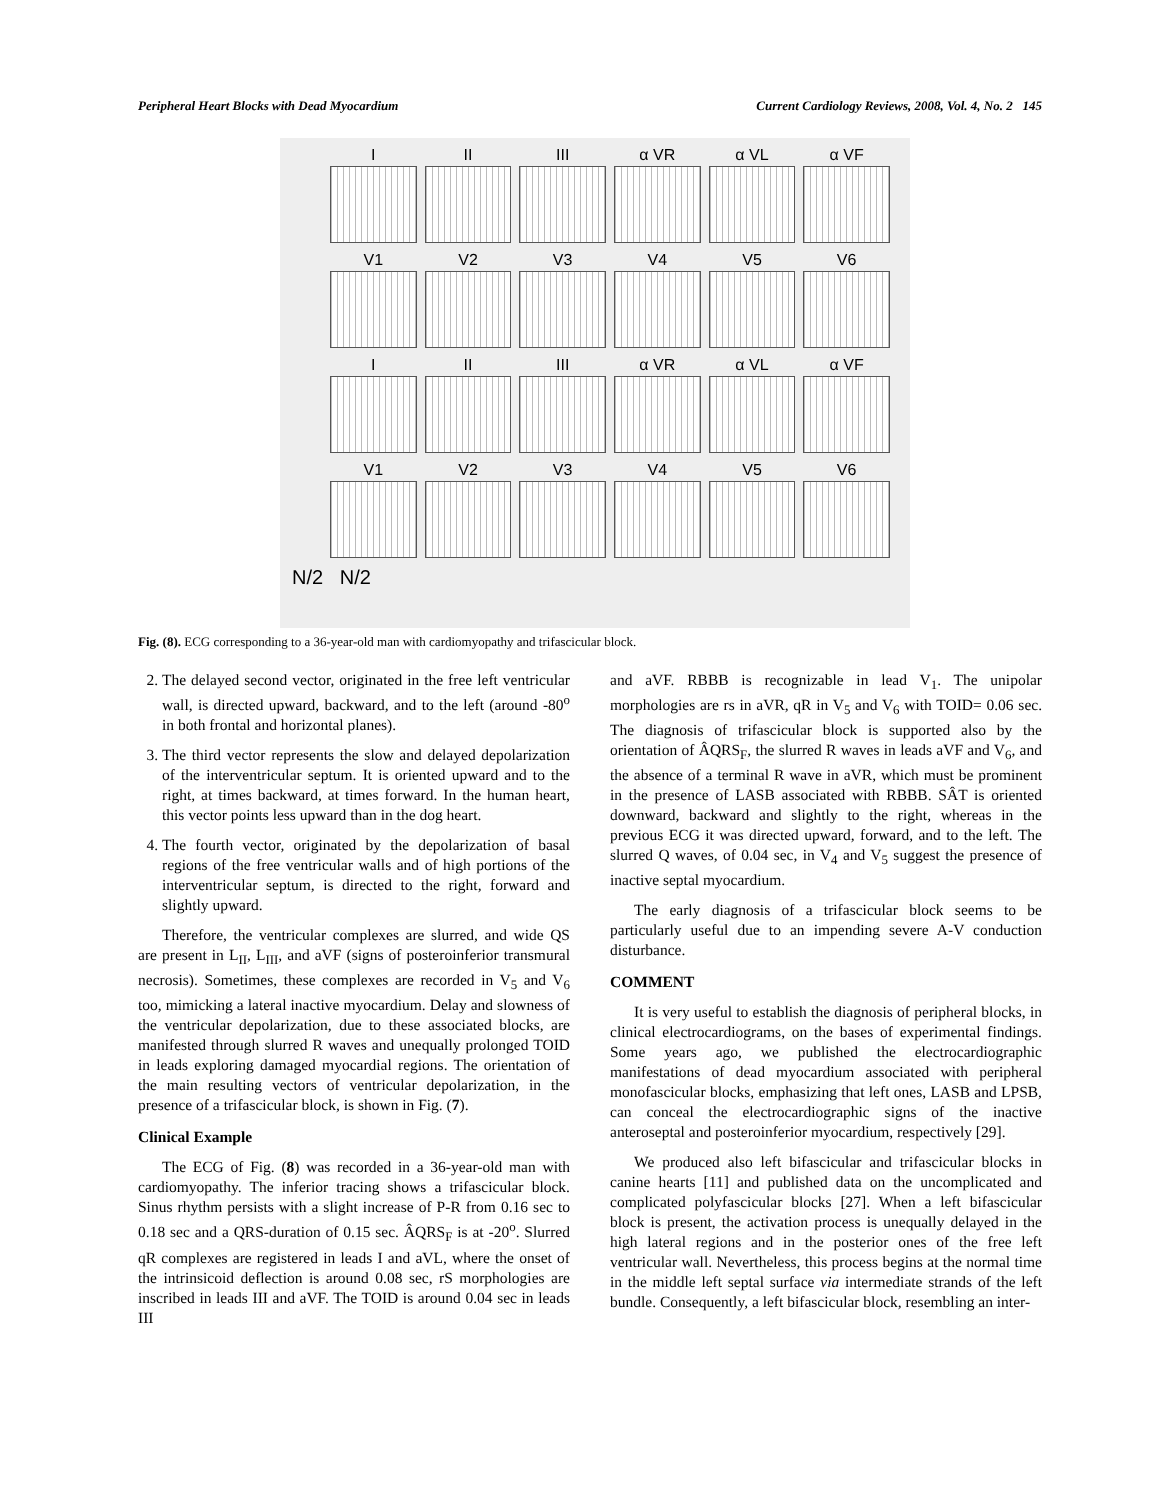Peripheral Heart Blocks with Dead Myocardium Current Cardiology Reviews, 2008, Vol. 4, No. 2 145
I
II
III
α VR
α VL
α VF
V1
V2
V3
V4
V5
V6
I
II
III
α VR
α VL
α VF
V1
V2
V3
V4
V5
V6
N/2 N/2
Fig. (8). ECG corresponding to a 36-year-old man with cardiomyopathy and trifascicular block.
2. The delayed second vector, originated in the free left ventricular wall, is directed upward, backward, and to the left (around -80<sup>o</sup> in both frontal and horizontal planes).
3. The third vector represents the slow and delayed depolarization of the interventricular septum. It is oriented upward and to the right, at times backward, at times forward. In the human heart, this vector points less upward than in the dog heart.
4. The fourth vector, originated by the depolarization of basal regions of the free ventricular walls and of high portions of the interventricular septum, is directed to the right, forward and slightly upward.
Therefore, the ventricular complexes are slurred, and wide QS are present in L<sub>II</sub>, L<sub>III</sub>, and aVF (signs of posteroinferior transmural necrosis). Sometimes, these complexes are recorded in V<sub>5</sub> and V<sub>6</sub> too, mimicking a lateral inactive myocardium. Delay and slowness of the ventricular depolarization, due to these associated blocks, are manifested through slurred R waves and unequally prolonged TOID in leads exploring damaged myocardial regions. The orientation of the main resulting vectors of ventricular depolarization, in the presence of a trifascicular block, is shown in Fig. (7).
Clinical Example
The ECG of Fig. (8) was recorded in a 36-year-old man with cardiomyopathy. The inferior tracing shows a trifascicular block. Sinus rhythm persists with a slight increase of P-R from 0.16 sec to 0.18 sec and a QRS-duration of 0.15 sec. ÂQRS<sub>F</sub> is at -20<sup>o</sup>. Slurred qR complexes are registered in leads I and aVL, where the onset of the intrinsicoid deflection is around 0.08 sec, rS morphologies are inscribed in leads III and aVF. The TOID is around 0.04 sec in leads III
and aVF. RBBB is recognizable in lead V<sub>1</sub>. The unipolar morphologies are rs in aVR, qR in V<sub>5</sub> and V<sub>6</sub> with TOID= 0.06 sec. The diagnosis of trifascicular block is supported also by the orientation of ÂQRS<sub>F</sub>, the slurred R waves in leads aVF and V<sub>6</sub>, and the absence of a terminal R wave in aVR, which must be prominent in the presence of LASB associated with RBBB. SÂT is oriented downward, backward and slightly to the right, whereas in the previous ECG it was directed upward, forward, and to the left. The slurred Q waves, of 0.04 sec, in V<sub>4</sub> and V<sub>5</sub> suggest the presence of inactive septal myocardium.
The early diagnosis of a trifascicular block seems to be particularly useful due to an impending severe A-V conduction disturbance.
COMMENT
It is very useful to establish the diagnosis of peripheral blocks, in clinical electrocardiograms, on the bases of experimental findings. Some years ago, we published the electrocardiographic manifestations of dead myocardium associated with peripheral monofascicular blocks, emphasizing that left ones, LASB and LPSB, can conceal the electrocardiographic signs of the inactive anteroseptal and posteroinferior myocardium, respectively [29].
We produced also left bifascicular and trifascicular blocks in canine hearts [11] and published data on the uncomplicated and complicated polyfascicular blocks [27]. When a left bifascicular block is present, the activation process is unequally delayed in the high lateral regions and in the posterior ones of the free left ventricular wall. Nevertheless, this process begins at the normal time in the middle left septal surface via intermediate strands of the left bundle. Consequently, a left bifascicular block, resembling an inter-